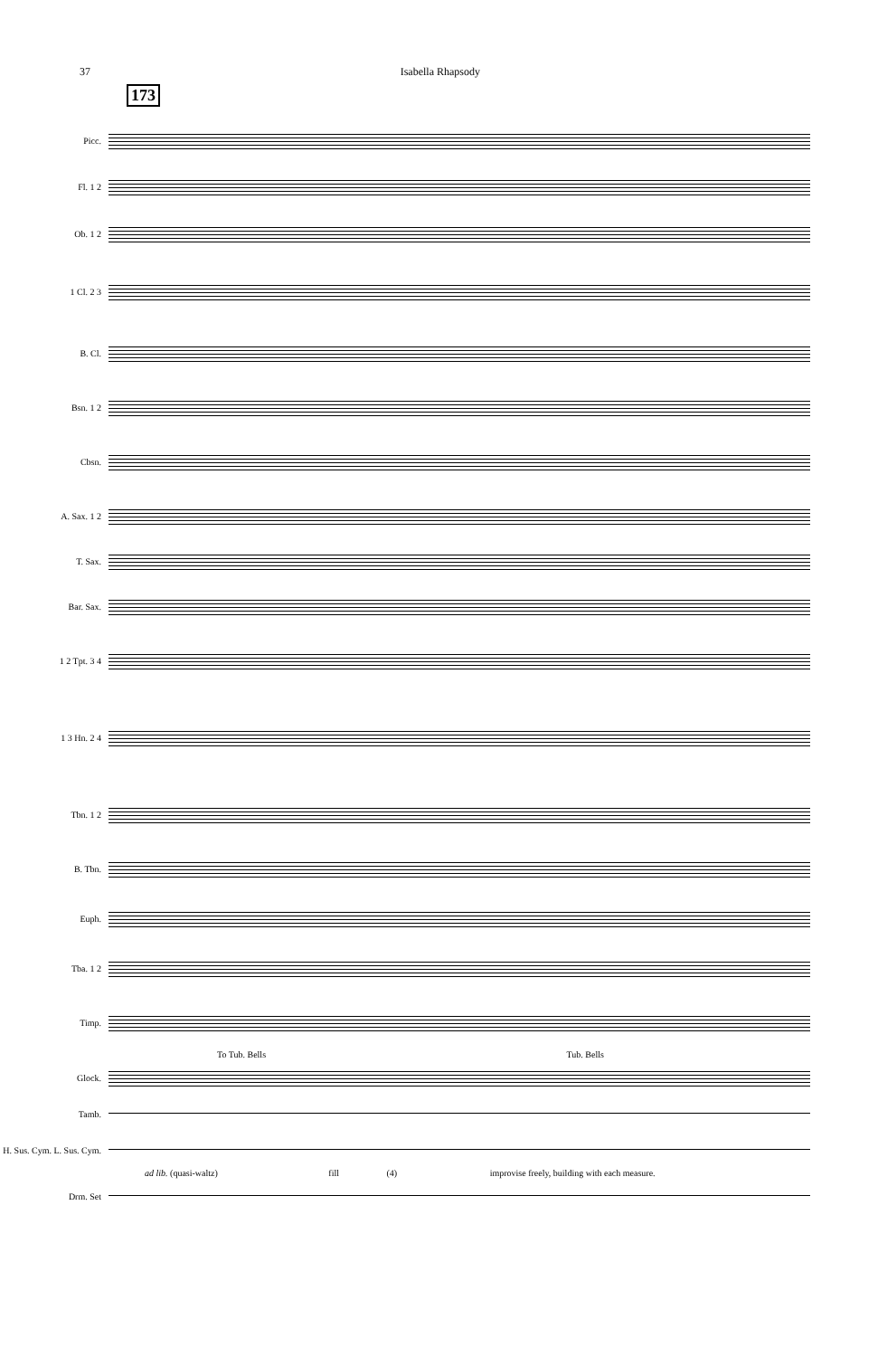37 Isabella Rhapsody
173
Picc.
Fl. 1 2
Ob. 1 2
1 Cl. 2 3
B. Cl.
Bsn. 1 2
Cbsn.
A. Sax. 1 2
T. Sax.
Bar. Sax.
1 2 Tpt. 3 4
1 3 Hn. 2 4
Tbn. 1 2
B. Tbn.
Euph.
Tba. 1 2
Timp.
To Tub. Bells Tub. Bells
Glock.
Tamb.
H. Sus. Cym. L. Sus. Cym.
ad lib. (quasi-waltz) fill (4) improvise freely, building with each measure.
Drm. Set